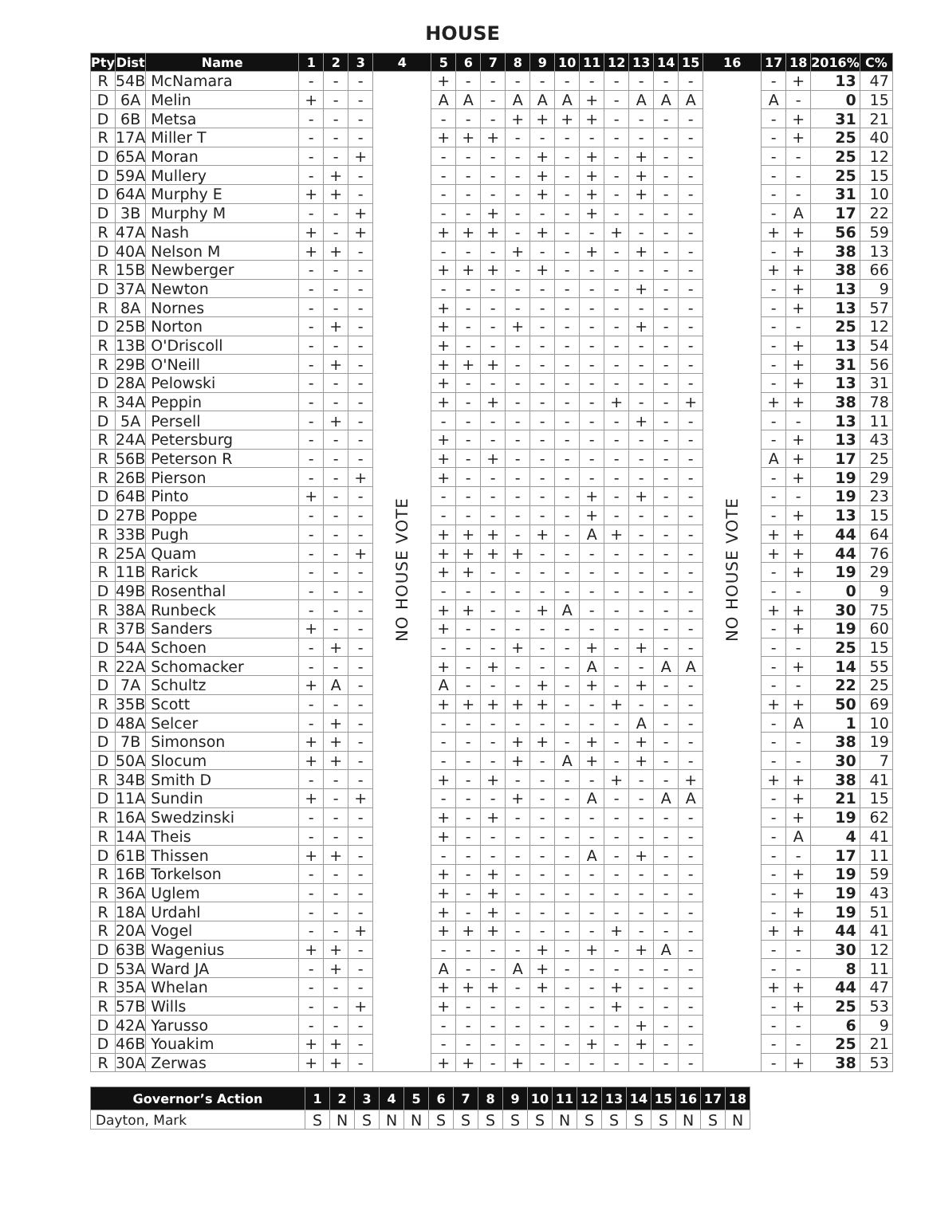HOUSE
| Pty | Dist | Name | 1 | 2 | 3 | 4 | 5 | 6 | 7 | 8 | 9 | 10 | 11 | 12 | 13 | 14 | 15 | 16 | 17 | 18 | 2016% | C% |
| --- | --- | --- | --- | --- | --- | --- | --- | --- | --- | --- | --- | --- | --- | --- | --- | --- | --- | --- | --- | --- | --- | --- |
| R | 54B | McNamara | - | - | - | NO HOUSE VOTE | + | - | - | - | - | - | - | - | - | - | - | NO HOUSE VOTE | - | + | 13 | 47 |
| D | 6A | Melin | + | - | - | | A | A | - | A | A | A | + | - | A | A | A | | A | - | 0 | 15 |
| D | 6B | Metsa | - | - | - | | - | - | - | + | + | + | + | - | - | - | - | | - | + | 31 | 21 |
| R | 17A | Miller T | - | - | - | | + | + | + | - | - | - | - | - | - | - | - | | - | + | 25 | 40 |
| D | 65A | Moran | - | - | + | | - | - | - | - | + | - | + | - | + | - | - | | - | - | 25 | 12 |
| D | 59A | Mullery | - | + | - | | - | - | - | - | + | - | + | - | + | - | - | | - | - | 25 | 15 |
| D | 64A | Murphy E | + | + | - | | - | - | - | - | + | - | + | - | + | - | - | | - | - | 31 | 10 |
| D | 3B | Murphy M | - | - | + | | - | - | + | - | - | - | + | - | - | - | - | | - | A | 17 | 22 |
| R | 47A | Nash | + | - | + | | + | + | + | - | + | - | - | + | - | - | - | | + | + | 56 | 59 |
| D | 40A | Nelson M | + | + | - | | - | - | - | + | - | - | + | - | + | - | - | | - | + | 38 | 13 |
| R | 15B | Newberger | - | - | - | | + | + | + | - | + | - | - | - | - | - | - | | + | + | 38 | 66 |
| D | 37A | Newton | - | - | - | | - | - | - | - | - | - | - | - | + | - | - | | - | + | 13 | 9 |
| R | 8A | Nornes | - | - | - | | + | - | - | - | - | - | - | - | - | - | - | | - | + | 13 | 57 |
| D | 25B | Norton | - | + | - | | + | - | - | + | - | - | - | - | + | - | - | | - | - | 25 | 12 |
| R | 13B | O'Driscoll | - | - | - | | + | - | - | - | - | - | - | - | - | - | - | | - | + | 13 | 54 |
| R | 29B | O'Neill | - | + | - | | + | + | + | - | - | - | - | - | - | - | - | | - | + | 31 | 56 |
| D | 28A | Pelowski | - | - | - | | + | - | - | - | - | - | - | - | - | - | - | | - | + | 13 | 31 |
| R | 34A | Peppin | - | - | - | | + | - | + | - | - | - | - | + | - | - | + | | + | + | 38 | 78 |
| D | 5A | Persell | - | + | - | | - | - | - | - | - | - | - | - | + | - | - | | - | - | 13 | 11 |
| R | 24A | Petersburg | - | - | - | | + | - | - | - | - | - | - | - | - | - | - | | - | + | 13 | 43 |
| R | 56B | Peterson R | - | - | - | | + | - | + | - | - | - | - | - | - | - | - | | A | + | 17 | 25 |
| R | 26B | Pierson | - | - | + | | + | - | - | - | - | - | - | - | - | - | - | | - | + | 19 | 29 |
| D | 64B | Pinto | + | - | - | | - | - | - | - | - | - | + | - | + | - | - | | - | - | 19 | 23 |
| D | 27B | Poppe | - | - | - | | - | - | - | - | - | - | + | - | - | - | - | | - | + | 13 | 15 |
| R | 33B | Pugh | - | - | - | | + | + | + | - | + | - | A | + | - | - | - | | + | + | 44 | 64 |
| R | 25A | Quam | - | - | + | | + | + | + | + | - | - | - | - | - | - | - | | + | + | 44 | 76 |
| R | 11B | Rarick | - | - | - | | + | + | - | - | - | - | - | - | - | - | - | | - | + | 19 | 29 |
| D | 49B | Rosenthal | - | - | - | | - | - | - | - | - | - | - | - | - | - | - | | - | - | 0 | 9 |
| R | 38A | Runbeck | - | - | - | | + | + | - | - | + | A | - | - | - | - | - | | + | + | 30 | 75 |
| R | 37B | Sanders | + | - | - | | + | - | - | - | - | - | - | - | - | - | - | | - | + | 19 | 60 |
| D | 54A | Schoen | - | + | - | | - | - | - | + | - | - | + | - | + | - | - | | - | - | 25 | 15 |
| R | 22A | Schomacker | - | - | - | | + | - | + | - | - | - | A | - | - | A | A | | - | + | 14 | 55 |
| D | 7A | Schultz | + | A | - | | A | - | - | - | + | - | + | - | + | - | - | | - | - | 22 | 25 |
| R | 35B | Scott | - | - | - | | + | + | + | + | + | - | - | + | - | - | - | | + | + | 50 | 69 |
| D | 48A | Selcer | - | + | - | | - | - | - | - | - | - | - | - | A | - | - | | - | A | 1 | 10 |
| D | 7B | Simonson | + | + | - | | - | - | - | + | + | - | + | - | + | - | - | | - | - | 38 | 19 |
| D | 50A | Slocum | + | + | - | | - | - | - | + | - | A | + | - | + | - | - | | - | - | 30 | 7 |
| R | 34B | Smith D | - | - | - | | + | - | + | - | - | - | - | + | - | - | + | | + | + | 38 | 41 |
| D | 11A | Sundin | + | - | + | | - | - | - | + | - | - | A | - | - | A | A | | - | + | 21 | 15 |
| R | 16A | Swedzinski | - | - | - | | + | - | + | - | - | - | - | - | - | - | - | | - | + | 19 | 62 |
| R | 14A | Theis | - | - | - | | + | - | - | - | - | - | - | - | - | - | - | | - | A | 4 | 41 |
| D | 61B | Thissen | + | + | - | | - | - | - | - | - | - | A | - | + | - | - | | - | - | 17 | 11 |
| R | 16B | Torkelson | - | - | - | | + | - | + | - | - | - | - | - | - | - | - | | - | + | 19 | 59 |
| R | 36A | Uglem | - | - | - | | + | - | + | - | - | - | - | - | - | - | - | | - | + | 19 | 43 |
| R | 18A | Urdahl | - | - | - | | + | - | + | - | - | - | - | - | - | - | - | | - | + | 19 | 51 |
| R | 20A | Vogel | - | - | + | | + | + | + | - | - | - | - | + | - | - | - | | + | + | 44 | 41 |
| D | 63B | Wagenius | + | + | - | | - | - | - | - | + | - | + | - | + | A | - | | - | - | 30 | 12 |
| D | 53A | Ward JA | - | + | - | | A | - | - | A | + | - | - | - | - | - | - | | - | - | 8 | 11 |
| R | 35A | Whelan | - | - | - | | + | + | + | - | + | - | - | + | - | - | - | | + | + | 44 | 47 |
| R | 57B | Wills | - | - | + | | + | - | - | - | - | - | - | + | - | - | - | | - | + | 25 | 53 |
| D | 42A | Yarusso | - | - | - | | - | - | - | - | - | - | - | - | + | - | - | | - | - | 6 | 9 |
| D | 46B | Youakim | + | + | - | | - | - | - | - | - | - | + | - | + | - | - | | - | - | 25 | 21 |
| R | 30A | Zerwas | + | + | - | | + | + | - | + | - | - | - | - | - | - | - | | - | + | 38 | 53 |
| Governor’s Action | 1 | 2 | 3 | 4 | 5 | 6 | 7 | 8 | 9 | 10 | 11 | 12 | 13 | 14 | 15 | 16 | 17 | 18 |
| --- | --- | --- | --- | --- | --- | --- | --- | --- | --- | --- | --- | --- | --- | --- | --- | --- | --- | --- |
| Dayton, Mark | S | N | S | N | N | S | S | S | S | S | N | S | S | S | S | N | S | N |